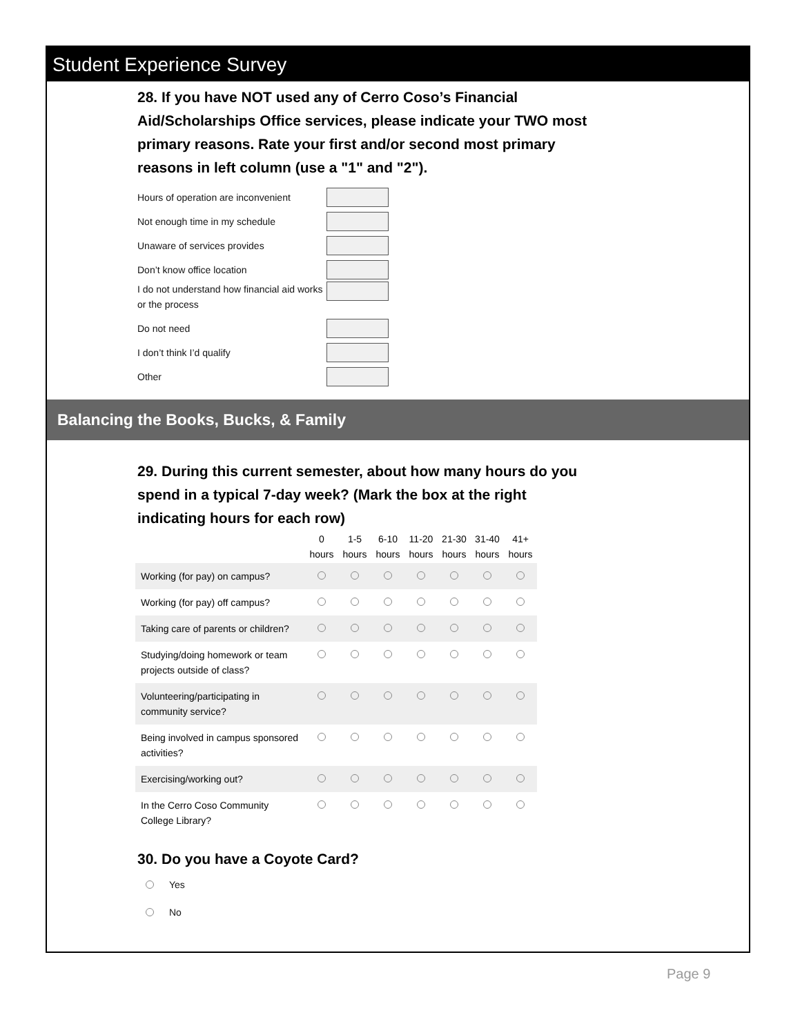Student Experience Survey
28. If you have NOT used any of Cerro Coso’s Financial Aid/Scholarships Office services, please indicate your TWO most primary reasons. Rate your first and/or second most primary reasons in left column (use a "1" and "2").
Hours of operation are inconvenient
Not enough time in my schedule
Unaware of services provides
Don’t know office location
I do not understand how financial aid works or the process
Do not need
I don’t think I’d qualify
Other
Balancing the Books, Bucks, & Family
29. During this current semester, about how many hours do you spend in a typical 7-day week? (Mark the box at the right indicating hours for each row)
| | 0 hours | 1-5 hours | 6-10 hours | 11-20 hours | 21-30 hours | 31-40 hours | 41+ hours |
| --- | --- | --- | --- | --- | --- | --- | --- |
| Working (for pay) on campus? | | | | | | | |
| Working (for pay) off campus? | | | | | | | |
| Taking care of parents or children? | | | | | | | |
| Studying/doing homework or team projects outside of class? | | | | | | | |
| Volunteering/participating in community service? | | | | | | | |
| Being involved in campus sponsored activities? | | | | | | | |
| Exercising/working out? | | | | | | | |
| In the Cerro Coso Community College Library? | | | | | | | |
30. Do you have a Coyote Card?
Yes
No
Page 9